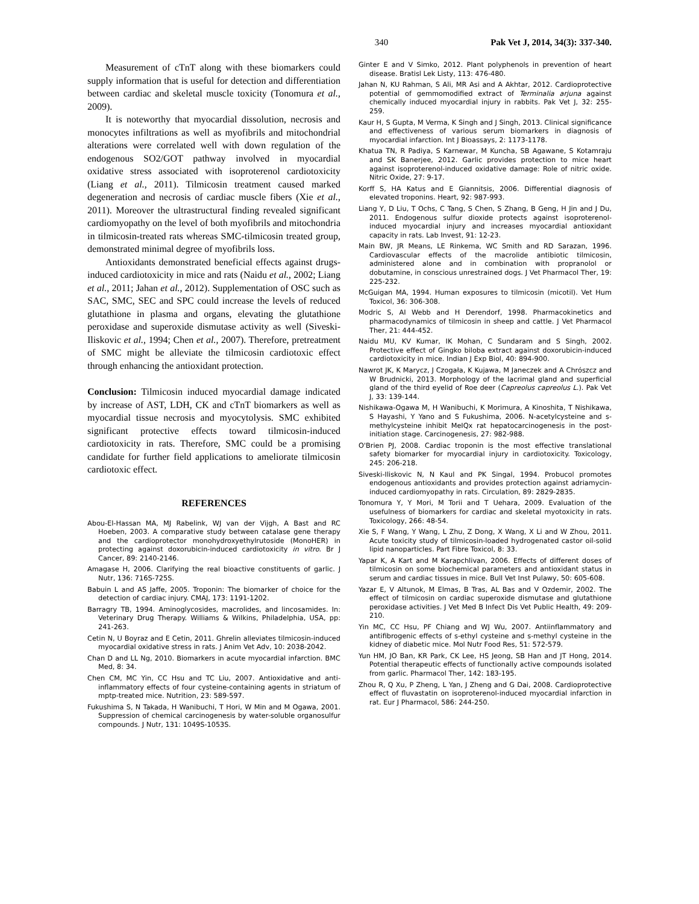340 Pak Vet J, 2014, 34(3): 337-340.
Measurement of cTnT along with these biomarkers could supply information that is useful for detection and differentiation between cardiac and skeletal muscle toxicity (Tonomura et al., 2009).
It is noteworthy that myocardial dissolution, necrosis and monocytes infiltrations as well as myofibrils and mitochondrial alterations were correlated well with down regulation of the endogenous SO2/GOT pathway involved in myocardial oxidative stress associated with isoproterenol cardiotoxicity (Liang et al., 2011). Tilmicosin treatment caused marked degeneration and necrosis of cardiac muscle fibers (Xie et al., 2011). Moreover the ultrastructural finding revealed significant cardiomyopathy on the level of both myofibrils and mitochondria in tilmicosin-treated rats whereas SMC-tilmicosin treated group, demonstrated minimal degree of myofibrils loss.
Antioxidants demonstrated beneficial effects against drugs-induced cardiotoxicity in mice and rats (Naidu et al., 2002; Liang et al., 2011; Jahan et al., 2012). Supplementation of OSC such as SAC, SMC, SEC and SPC could increase the levels of reduced glutathione in plasma and organs, elevating the glutathione peroxidase and superoxide dismutase activity as well (Siveski-Iliskovic et al., 1994; Chen et al., 2007). Therefore, pretreatment of SMC might be alleviate the tilmicosin cardiotoxic effect through enhancing the antioxidant protection.
Conclusion: Tilmicosin induced myocardial damage indicated by increase of AST, LDH, CK and cTnT biomarkers as well as myocardial tissue necrosis and myocytolysis. SMC exhibited significant protective effects toward tilmicosin-induced cardiotoxicity in rats. Therefore, SMC could be a promising candidate for further field applications to ameliorate tilmicosin cardiotoxic effect.
REFERENCES
Abou-El-Hassan MA, MJ Rabelink, WJ van der Vijgh, A Bast and RC Hoeben, 2003. A comparative study between catalase gene therapy and the cardioprotector monohydroxyethylrutoside (MonoHER) in protecting against doxorubicin-induced cardiotoxicity in vitro. Br J Cancer, 89: 2140-2146.
Amagase H, 2006. Clarifying the real bioactive constituents of garlic. J Nutr, 136: 716S-725S.
Babuin L and AS Jaffe, 2005. Troponin: The biomarker of choice for the detection of cardiac injury. CMAJ, 173: 1191-1202.
Barragry TB, 1994. Aminoglycosides, macrolides, and lincosamides. In: Veterinary Drug Therapy. Williams & Wilkins, Philadelphia, USA, pp: 241-263.
Cetin N, U Boyraz and E Cetin, 2011. Ghrelin alleviates tilmicosin-induced myocardial oxidative stress in rats. J Anim Vet Adv, 10: 2038-2042.
Chan D and LL Ng, 2010. Biomarkers in acute myocardial infarction. BMC Med, 8: 34.
Chen CM, MC Yin, CC Hsu and TC Liu, 2007. Antioxidative and anti-inflammatory effects of four cysteine-containing agents in striatum of mptp-treated mice. Nutrition, 23: 589-597.
Fukushima S, N Takada, H Wanibuchi, T Hori, W Min and M Ogawa, 2001. Suppression of chemical carcinogenesis by water-soluble organosulfur compounds. J Nutr, 131: 1049S-1053S.
Ginter E and V Simko, 2012. Plant polyphenols in prevention of heart disease. Bratisl Lek Listy, 113: 476-480.
Jahan N, KU Rahman, S Ali, MR Asi and A Akhtar, 2012. Cardioprotective potential of gemmomodified extract of Terminalia arjuna against chemically induced myocardial injury in rabbits. Pak Vet J, 32: 255-259.
Kaur H, S Gupta, M Verma, K Singh and J Singh, 2013. Clinical significance and effectiveness of various serum biomarkers in diagnosis of myocardial infarction. Int J Bioassays, 2: 1173-1178.
Khatua TN, R Padiya, S Karnewar, M Kuncha, SB Agawane, S Kotamraju and SK Banerjee, 2012. Garlic provides protection to mice heart against isoproterenol-induced oxidative damage: Role of nitric oxide. Nitric Oxide, 27: 9-17.
Korff S, HA Katus and E Giannitsis, 2006. Differential diagnosis of elevated troponins. Heart, 92: 987-993.
Liang Y, D Liu, T Ochs, C Tang, S Chen, S Zhang, B Geng, H Jin and J Du, 2011. Endogenous sulfur dioxide protects against isoproterenol-induced myocardial injury and increases myocardial antioxidant capacity in rats. Lab Invest, 91: 12-23.
Main BW, JR Means, LE Rinkema, WC Smith and RD Sarazan, 1996. Cardiovascular effects of the macrolide antibiotic tilmicosin, administered alone and in combination with propranolol or dobutamine, in conscious unrestrained dogs. J Vet Pharmacol Ther, 19: 225-232.
McGuigan MA, 1994. Human exposures to tilmicosin (micotil). Vet Hum Toxicol, 36: 306-308.
Modric S, AI Webb and H Derendorf, 1998. Pharmacokinetics and pharmacodynamics of tilmicosin in sheep and cattle. J Vet Pharmacol Ther, 21: 444-452.
Naidu MU, KV Kumar, IK Mohan, C Sundaram and S Singh, 2002. Protective effect of Gingko biloba extract against doxorubicin-induced cardiotoxicity in mice. Indian J Exp Biol, 40: 894-900.
Nawrot JK, K Marycz, J Czogała, K Kujawa, M Janeczek and A Chrószcz and W Brudnicki, 2013. Morphology of the lacrimal gland and superficial gland of the third eyelid of Roe deer (Capreolus capreolus L.). Pak Vet J, 33: 139-144.
Nishikawa-Ogawa M, H Wanibuchi, K Morimura, A Kinoshita, T Nishikawa, S Hayashi, Y Yano and S Fukushima, 2006. N-acetylcysteine and s-methylcysteine inhibit MeIQx rat hepatocarcinogenesis in the post-initiation stage. Carcinogenesis, 27: 982-988.
O'Brien PJ, 2008. Cardiac troponin is the most effective translational safety biomarker for myocardial injury in cardiotoxicity. Toxicology, 245: 206-218.
Siveski-Iliskovic N, N Kaul and PK Singal, 1994. Probucol promotes endogenous antioxidants and provides protection against adriamycin-induced cardiomyopathy in rats. Circulation, 89: 2829-2835.
Tonomura Y, Y Mori, M Torii and T Uehara, 2009. Evaluation of the usefulness of biomarkers for cardiac and skeletal myotoxicity in rats. Toxicology, 266: 48-54.
Xie S, F Wang, Y Wang, L Zhu, Z Dong, X Wang, X Li and W Zhou, 2011. Acute toxicity study of tilmicosin-loaded hydrogenated castor oil-solid lipid nanoparticles. Part Fibre Toxicol, 8: 33.
Yapar K, A Kart and M Karapchlivan, 2006. Effects of different doses of tilmicosin on some biochemical parameters and antioxidant status in serum and cardiac tissues in mice. Bull Vet Inst Pulawy, 50: 605-608.
Yazar E, V Altunok, M Elmas, B Tras, AL Bas and V Ozdemir, 2002. The effect of tilmicosin on cardiac superoxide dismutase and glutathione peroxidase activities. J Vet Med B Infect Dis Vet Public Health, 49: 209-210.
Yin MC, CC Hsu, PF Chiang and WJ Wu, 2007. Antiinflammatory and antifibrogenic effects of s-ethyl cysteine and s-methyl cysteine in the kidney of diabetic mice. Mol Nutr Food Res, 51: 572-579.
Yun HM, JO Ban, KR Park, CK Lee, HS Jeong, SB Han and JT Hong, 2014. Potential therapeutic effects of functionally active compounds isolated from garlic. Pharmacol Ther, 142: 183-195.
Zhou R, Q Xu, P Zheng, L Yan, J Zheng and G Dai, 2008. Cardioprotective effect of fluvastatin on isoproterenol-induced myocardial infarction in rat. Eur J Pharmacol, 586: 244-250.